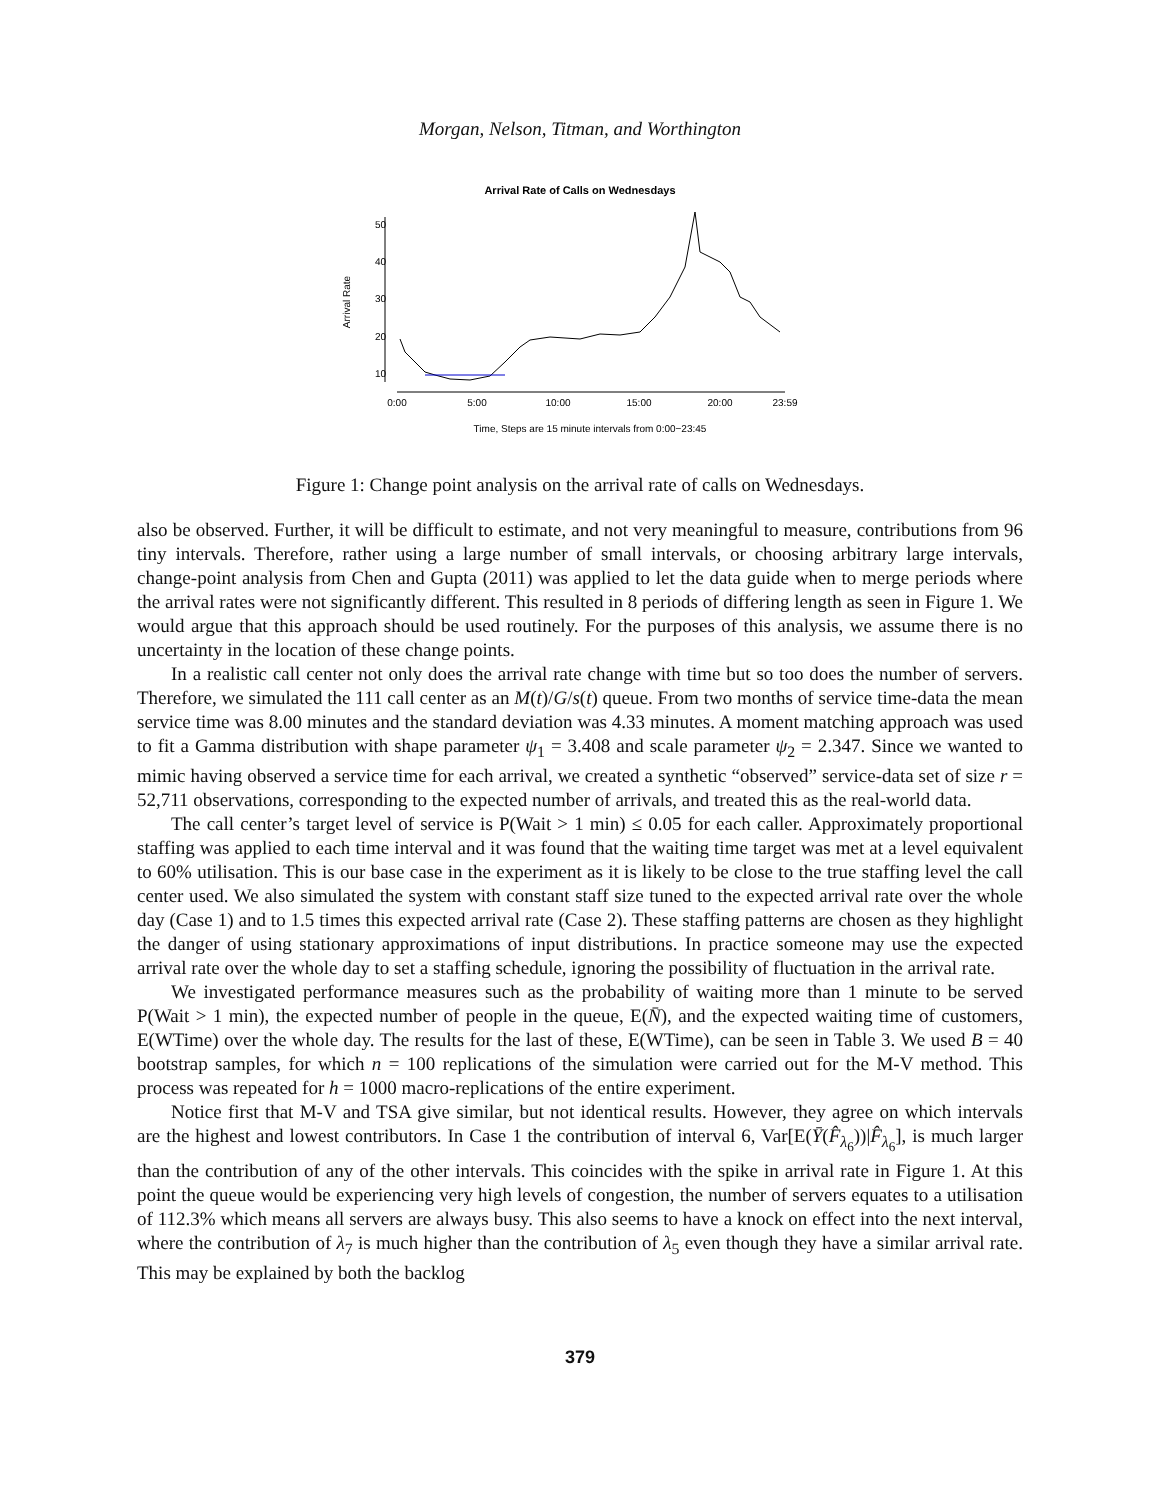Morgan, Nelson, Titman, and Worthington
Arrival Rate of Calls on Wednesdays
0:00
5:00
10:00
15:00
20:00
23:59
10
20
30
40
50
Arrival Rate
Time, Steps are 15 minute intervals from 0:00−23:45
Figure 1: Change point analysis on the arrival rate of calls on Wednesdays.
also be observed. Further, it will be difficult to estimate, and not very meaningful to measure, contributions from 96 tiny intervals. Therefore, rather using a large number of small intervals, or choosing arbitrary large intervals, change-point analysis from Chen and Gupta (2011) was applied to let the data guide when to merge periods where the arrival rates were not significantly different. This resulted in 8 periods of differing length as seen in Figure 1. We would argue that this approach should be used routinely. For the purposes of this analysis, we assume there is no uncertainty in the location of these change points.
In a realistic call center not only does the arrival rate change with time but so too does the number of servers. Therefore, we simulated the 111 call center as an M(t)/G/s(t) queue. From two months of service time-data the mean service time was 8.00 minutes and the standard deviation was 4.33 minutes. A moment matching approach was used to fit a Gamma distribution with shape parameter ψ<sub>1</sub> = 3.408 and scale parameter ψ<sub>2</sub> = 2.347. Since we wanted to mimic having observed a service time for each arrival, we created a synthetic “observed” service-data set of size r = 52,711 observations, corresponding to the expected number of arrivals, and treated this as the real-world data.
The call center’s target level of service is P(Wait > 1 min) ≤ 0.05 for each caller. Approximately proportional staffing was applied to each time interval and it was found that the waiting time target was met at a level equivalent to 60% utilisation. This is our base case in the experiment as it is likely to be close to the true staffing level the call center used. We also simulated the system with constant staff size tuned to the expected arrival rate over the whole day (Case 1) and to 1.5 times this expected arrival rate (Case 2). These staffing patterns are chosen as they highlight the danger of using stationary approximations of input distributions. In practice someone may use the expected arrival rate over the whole day to set a staffing schedule, ignoring the possibility of fluctuation in the arrival rate.
We investigated performance measures such as the probability of waiting more than 1 minute to be served P(Wait > 1 min), the expected number of people in the queue, E(N̄), and the expected waiting time of customers, E(WTime) over the whole day. The results for the last of these, E(WTime), can be seen in Table 3. We used B = 40 bootstrap samples, for which n = 100 replications of the simulation were carried out for the M-V method. This process was repeated for h = 1000 macro-replications of the entire experiment.
Notice first that M-V and TSA give similar, but not identical results. However, they agree on which intervals are the highest and lowest contributors. In Case 1 the contribution of interval 6, Var[E(Ȳ(F̂<sub>λ<sub>6</sub></sub>))|F̂<sub>λ<sub>6</sub></sub>], is much larger than the contribution of any of the other intervals. This coincides with the spike in arrival rate in Figure 1. At this point the queue would be experiencing very high levels of congestion, the number of servers equates to a utilisation of 112.3% which means all servers are always busy. This also seems to have a knock on effect into the next interval, where the contribution of λ<sub>7</sub> is much higher than the contribution of λ<sub>5</sub> even though they have a similar arrival rate. This may be explained by both the backlog
379